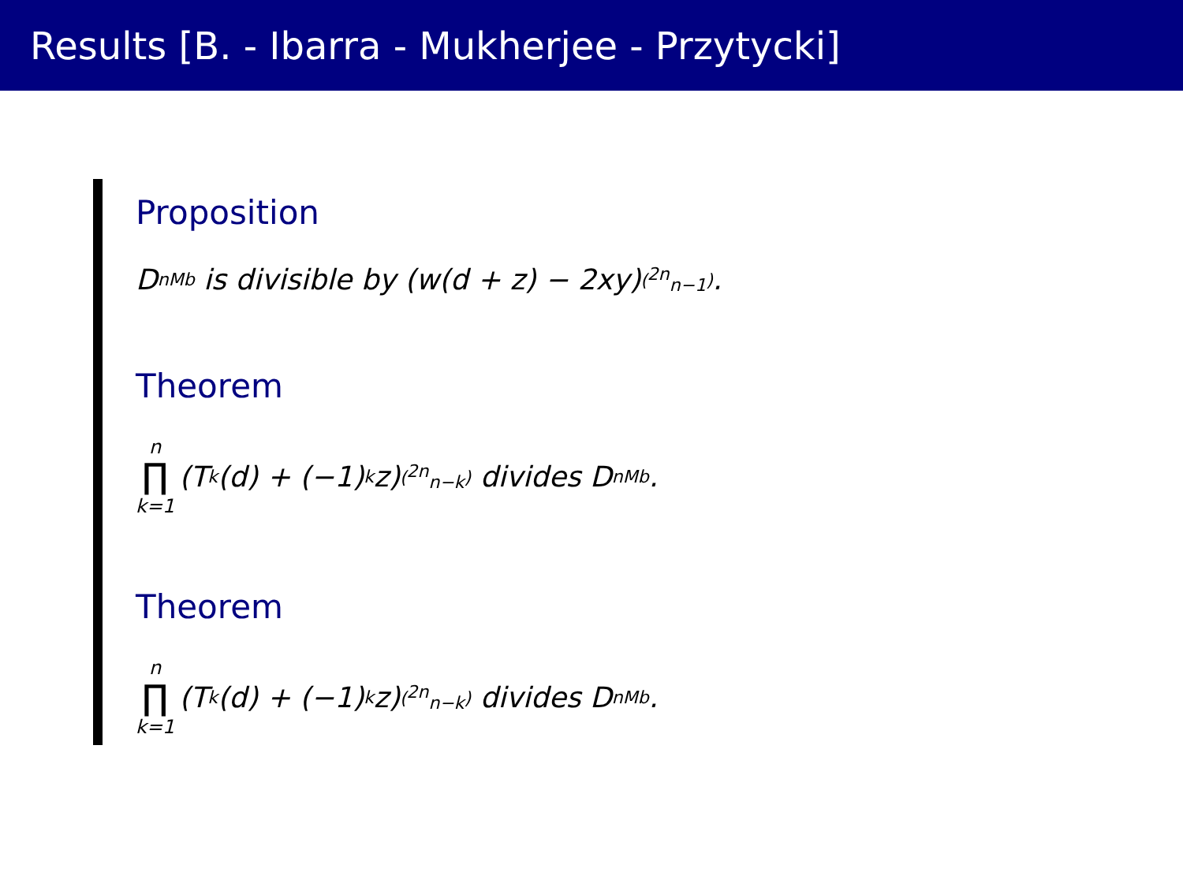Results [B. - Ibarra - Mukherjee - Przytycki]
Proposition
D<sub>n</sub><sup>Mb</sup> is divisible by (w(d + z) − 2xy)<sup>(<sup>2n</sup><sub>n−1</sub>)</sup>.
Theorem
n ∏ k=1 (T<sub>k</sub>(d) + (−1)<sup>k</sup>z)<sup>(<sup>2n</sup><sub>n−k</sub>)</sup> divides D<sub>n</sub><sup>Mb</sup>.
Theorem
n ∏ k=1 (T<sub>k</sub>(d) + (−1)<sup>k</sup>z)<sup>(<sup>2n</sup><sub>n−k</sub>)</sup> divides D<sub>n</sub><sup>Mb</sup>.